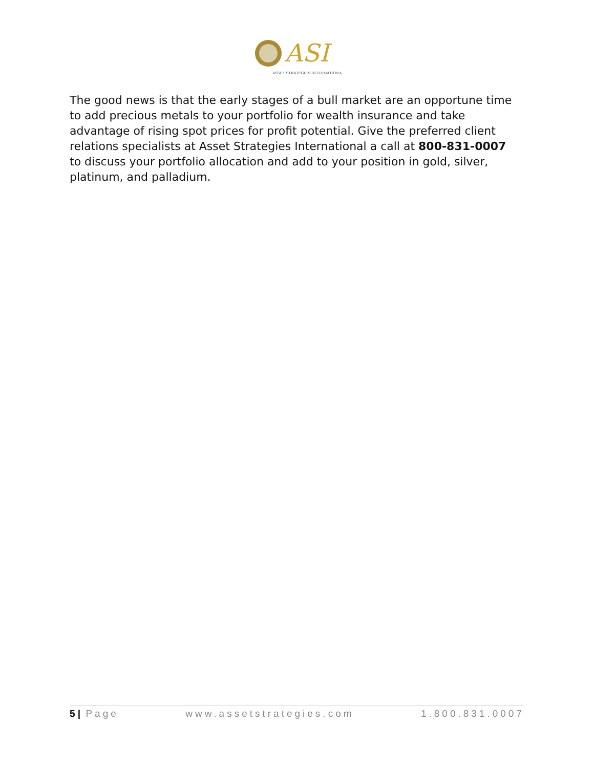ASI
ASSET STRATEGIES INTERNATIONAL
The good news is that the early stages of a bull market are an opportune time to add precious metals to your portfolio for wealth insurance and take advantage of rising spot prices for profit potential. Give the preferred client relations specialists at Asset Strategies International a call at 800-831-0007 to discuss your portfolio allocation and add to your position in gold, silver, platinum, and palladium.
5 | Page www.assetstrategies.com 1.800.831.0007